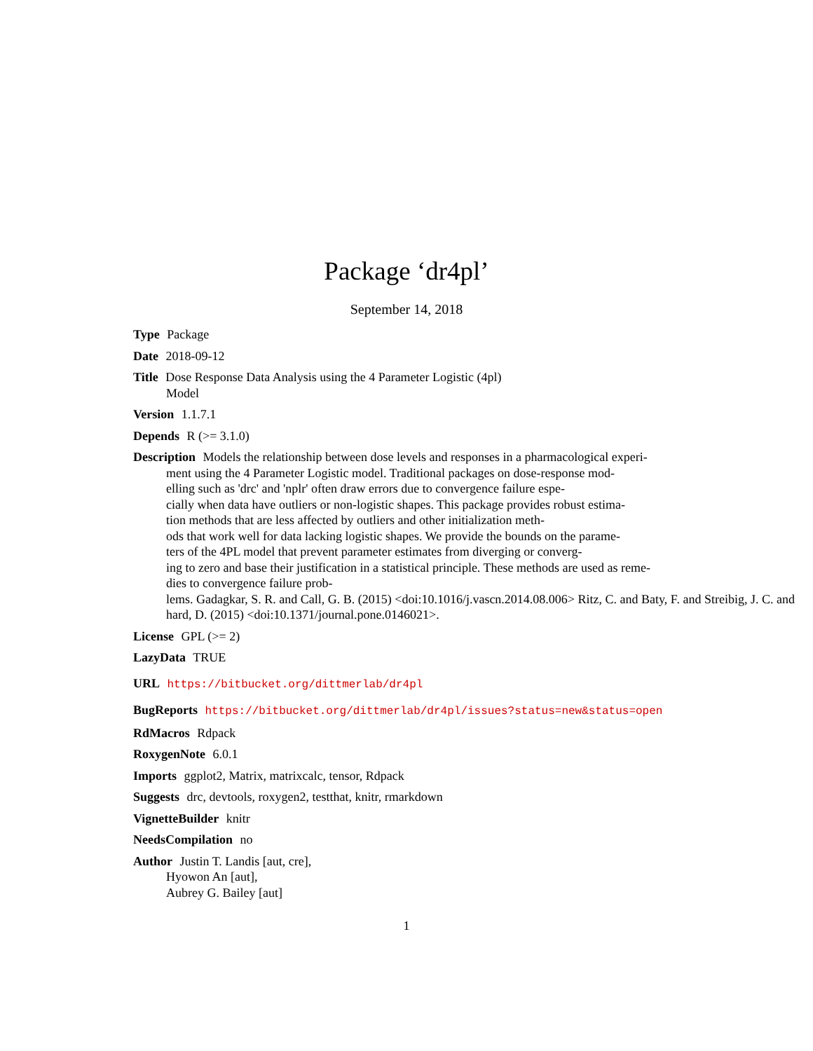Package ‘dr4pl’
September 14, 2018
Type Package
Date 2018-09-12
Title Dose Response Data Analysis using the 4 Parameter Logistic (4pl)
Model
Version 1.1.7.1
Depends R (>= 3.1.0)
Description Models the relationship between dose levels and responses in a pharmacological experi-
ment using the 4 Parameter Logistic model. Traditional packages on dose-response mod-
elling such as 'drc' and 'nplr' often draw errors due to convergence failure espe-
cially when data have outliers or non-logistic shapes. This package provides robust estima-
tion methods that are less affected by outliers and other initialization meth-
ods that work well for data lacking logistic shapes. We provide the bounds on the parame-
ters of the 4PL model that prevent parameter estimates from diverging or converg-
ing to zero and base their justification in a statistical principle. These methods are used as reme-
dies to convergence failure prob-
lems. Gadagkar, S. R. and Call, G. B. (2015) <doi:10.1016/j.vascn.2014.08.006> Ritz, C. and Baty, F. and Streibig, J. C. and
hard, D. (2015) <doi:10.1371/journal.pone.0146021>.
License GPL (>= 2)
LazyData TRUE
URL https://bitbucket.org/dittmerlab/dr4pl
BugReports https://bitbucket.org/dittmerlab/dr4pl/issues?status=new&status=open
RdMacros Rdpack
RoxygenNote 6.0.1
Imports ggplot2, Matrix, matrixcalc, tensor, Rdpack
Suggests drc, devtools, roxygen2, testthat, knitr, rmarkdown
VignetteBuilder knitr
NeedsCompilation no
Author Justin T. Landis [aut, cre],
Hyowon An [aut],
Aubrey G. Bailey [aut]
1